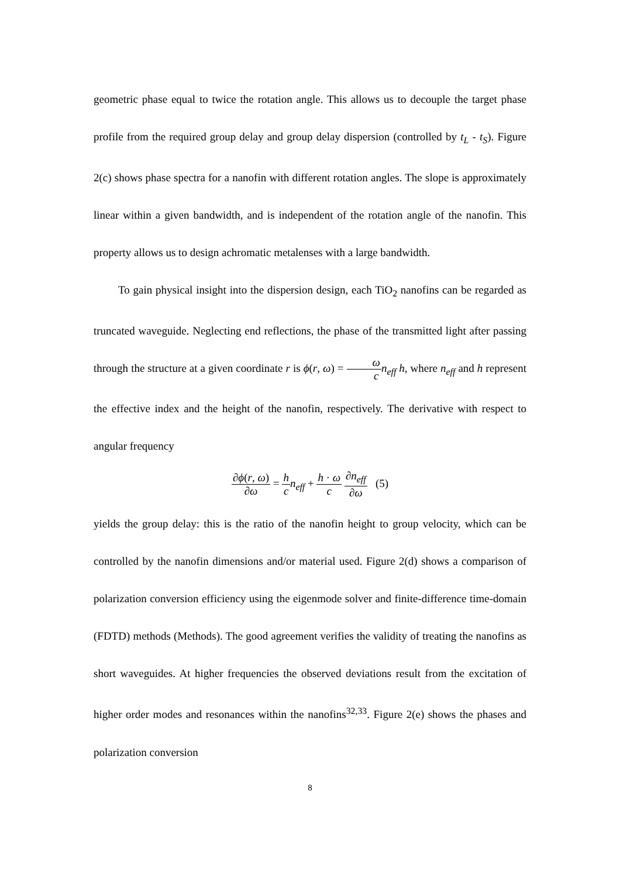geometric phase equal to twice the rotation angle. This allows us to decouple the target phase profile from the required group delay and group delay dispersion (controlled by t<sub>L</sub> - t<sub>S</sub>). Figure 2(c) shows phase spectra for a nanofin with different rotation angles. The slope is approximately linear within a given bandwidth, and is independent of the rotation angle of the nanofin. This property allows us to design achromatic metalenses with a large bandwidth.
To gain physical insight into the dispersion design, each TiO<sub>2</sub> nanofins can be regarded as truncated waveguide. Neglecting end reflections, the phase of the transmitted light after passing through the structure at a given coordinate r is ϕ(r, ω) = ω c n<sub>eff</sub> h, where n<sub>eff</sub> and h represent the effective index and the height of the nanofin, respectively. The derivative with respect to angular frequency
∂ϕ(r, ω) ∂ω = h c n<sub>eff</sub> + h · ω c ∂n<sub>eff</sub> ∂ω (5)
yields the group delay: this is the ratio of the nanofin height to group velocity, which can be controlled by the nanofin dimensions and/or material used. Figure 2(d) shows a comparison of polarization conversion efficiency using the eigenmode solver and finite-difference time-domain (FDTD) methods (Methods). The good agreement verifies the validity of treating the nanofins as short waveguides. At higher frequencies the observed deviations result from the excitation of higher order modes and resonances within the nanofins<sup>32,33</sup>. Figure 2(e) shows the phases and polarization conversion
8